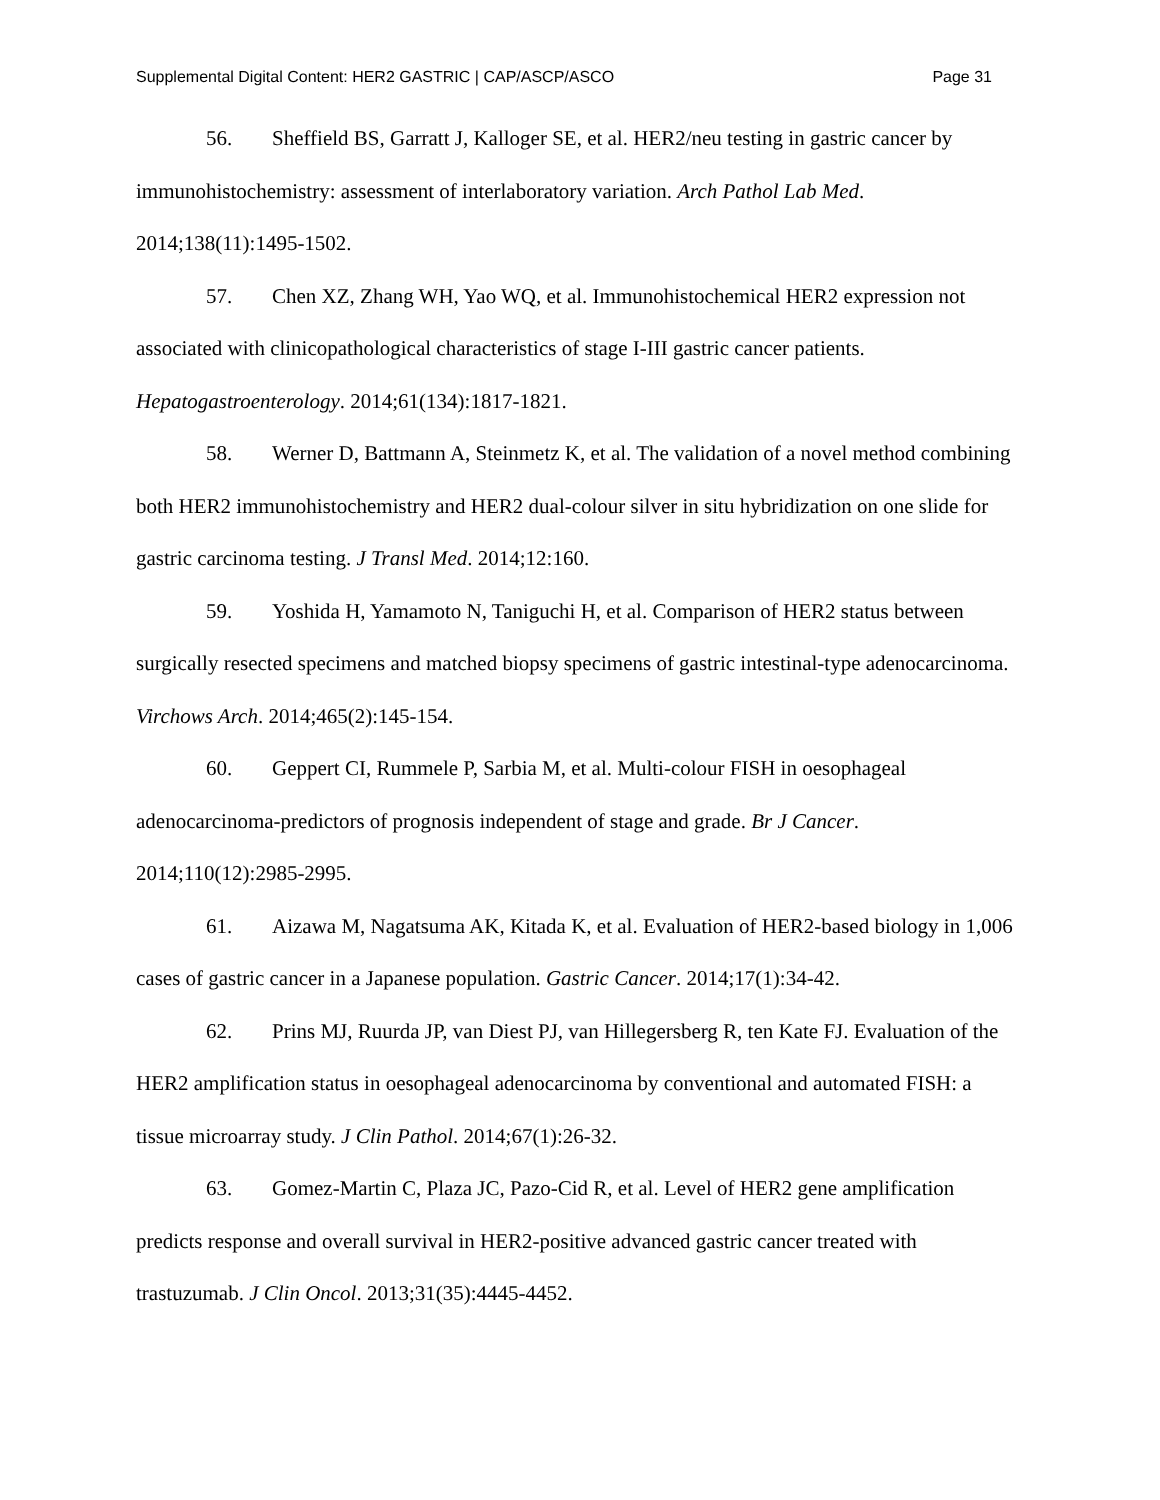Supplemental Digital Content: HER2 GASTRIC | CAP/ASCP/ASCO Page 31
56. Sheffield BS, Garratt J, Kalloger SE, et al. HER2/neu testing in gastric cancer by immunohistochemistry: assessment of interlaboratory variation. Arch Pathol Lab Med. 2014;138(11):1495-1502.
57. Chen XZ, Zhang WH, Yao WQ, et al. Immunohistochemical HER2 expression not associated with clinicopathological characteristics of stage I-III gastric cancer patients. Hepatogastroenterology. 2014;61(134):1817-1821.
58. Werner D, Battmann A, Steinmetz K, et al. The validation of a novel method combining both HER2 immunohistochemistry and HER2 dual-colour silver in situ hybridization on one slide for gastric carcinoma testing. J Transl Med. 2014;12:160.
59. Yoshida H, Yamamoto N, Taniguchi H, et al. Comparison of HER2 status between surgically resected specimens and matched biopsy specimens of gastric intestinal-type adenocarcinoma. Virchows Arch. 2014;465(2):145-154.
60. Geppert CI, Rummele P, Sarbia M, et al. Multi-colour FISH in oesophageal adenocarcinoma-predictors of prognosis independent of stage and grade. Br J Cancer. 2014;110(12):2985-2995.
61. Aizawa M, Nagatsuma AK, Kitada K, et al. Evaluation of HER2-based biology in 1,006 cases of gastric cancer in a Japanese population. Gastric Cancer. 2014;17(1):34-42.
62. Prins MJ, Ruurda JP, van Diest PJ, van Hillegersberg R, ten Kate FJ. Evaluation of the HER2 amplification status in oesophageal adenocarcinoma by conventional and automated FISH: a tissue microarray study. J Clin Pathol. 2014;67(1):26-32.
63. Gomez-Martin C, Plaza JC, Pazo-Cid R, et al. Level of HER2 gene amplification predicts response and overall survival in HER2-positive advanced gastric cancer treated with trastuzumab. J Clin Oncol. 2013;31(35):4445-4452.